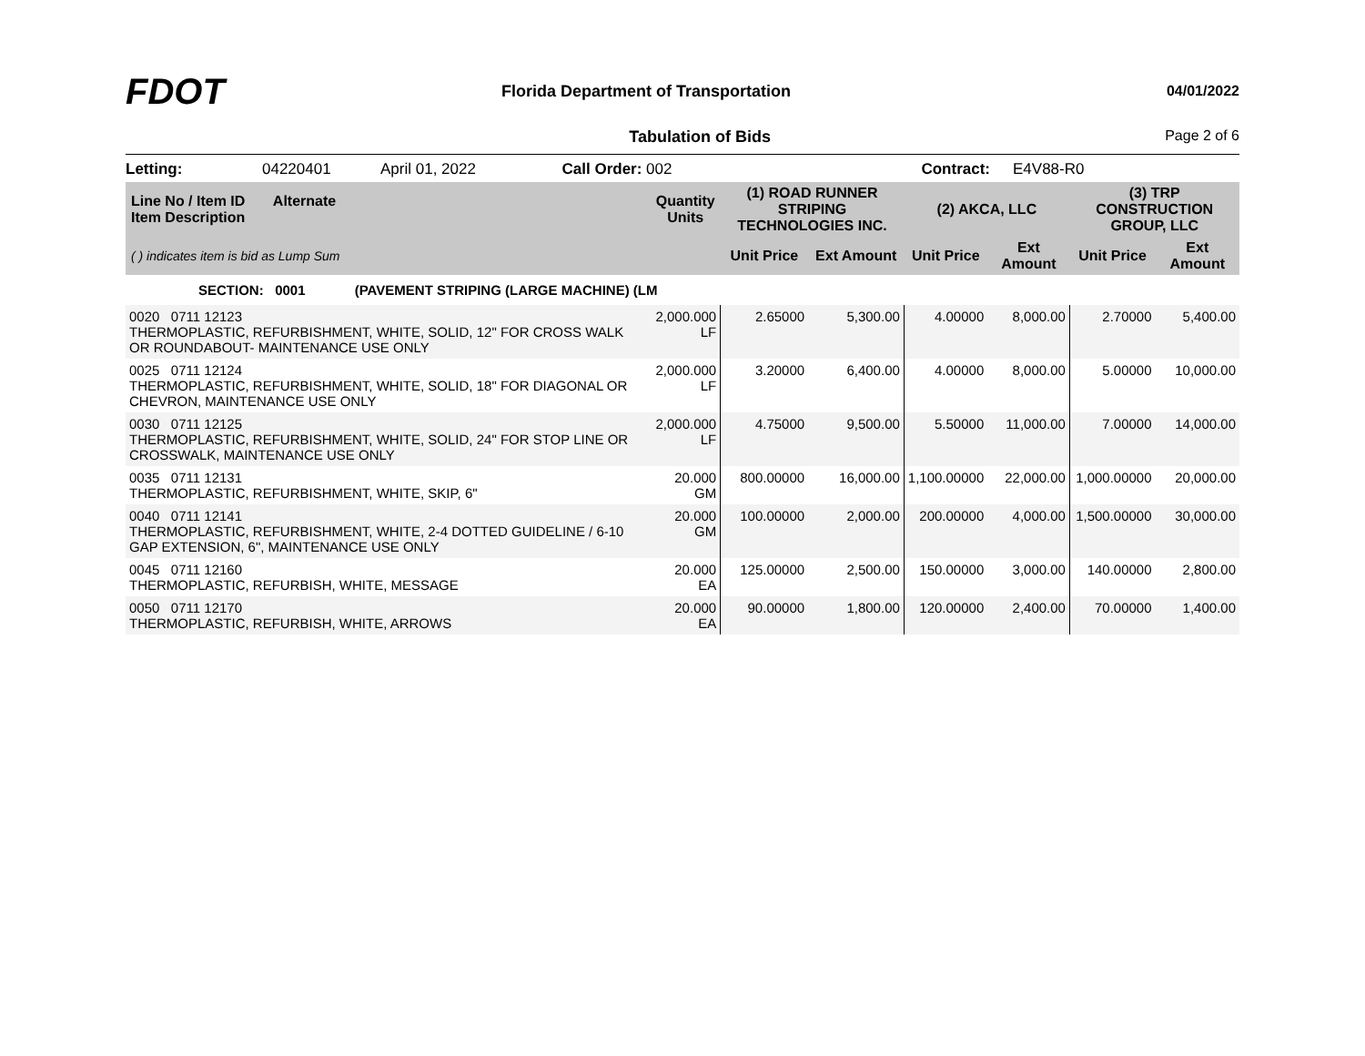FDOT
Florida Department of Transportation
04/01/2022
Tabulation of Bids Page 2 of 6
Letting: 04220401 April 01, 2022 Call Order: 002 Contract: E4V88-R0
| Line No / Item ID Alternate Item Description | Quantity Units | (1) ROAD RUNNER STRIPING TECHNOLOGIES INC. | | (2) AKCA, LLC | | (3) TRP CONSTRUCTION GROUP, LLC | |
| --- | --- | --- | --- | --- | --- | --- | --- |
| ( ) indicates item is bid as Lump Sum | | Unit Price | Ext Amount | Unit Price | Ext Amount | Unit Price | Ext Amount |
| SECTION: 0001 (PAVEMENT STRIPING (LARGE MACHINE) (LM | | | | | | | |
| 0020 0711 12123 THERMOPLASTIC, REFURBISHMENT, WHITE, SOLID, 12" FOR CROSS WALK OR ROUNDABOUT- MAINTENANCE USE ONLY | 2,000.000 LF | 2.65000 | 5,300.00 | 4.00000 | 8,000.00 | 2.70000 | 5,400.00 |
| 0025 0711 12124 THERMOPLASTIC, REFURBISHMENT, WHITE, SOLID, 18" FOR DIAGONAL OR CHEVRON, MAINTENANCE USE ONLY | 2,000.000 LF | 3.20000 | 6,400.00 | 4.00000 | 8,000.00 | 5.00000 | 10,000.00 |
| 0030 0711 12125 THERMOPLASTIC, REFURBISHMENT, WHITE, SOLID, 24" FOR STOP LINE OR CROSSWALK, MAINTENANCE USE ONLY | 2,000.000 LF | 4.75000 | 9,500.00 | 5.50000 | 11,000.00 | 7.00000 | 14,000.00 |
| 0035 0711 12131 THERMOPLASTIC, REFURBISHMENT, WHITE, SKIP, 6" | 20.000 GM | 800.00000 | 16,000.00 | 1,100.00000 | 22,000.00 | 1,000.00000 | 20,000.00 |
| 0040 0711 12141 THERMOPLASTIC, REFURBISHMENT, WHITE, 2-4 DOTTED GUIDELINE / 6-10 GAP EXTENSION, 6", MAINTENANCE USE ONLY | 20.000 GM | 100.00000 | 2,000.00 | 200.00000 | 4,000.00 | 1,500.00000 | 30,000.00 |
| 0045 0711 12160 THERMOPLASTIC, REFURBISH, WHITE, MESSAGE | 20.000 EA | 125.00000 | 2,500.00 | 150.00000 | 3,000.00 | 140.00000 | 2,800.00 |
| 0050 0711 12170 THERMOPLASTIC, REFURBISH, WHITE, ARROWS | 20.000 EA | 90.00000 | 1,800.00 | 120.00000 | 2,400.00 | 70.00000 | 1,400.00 |